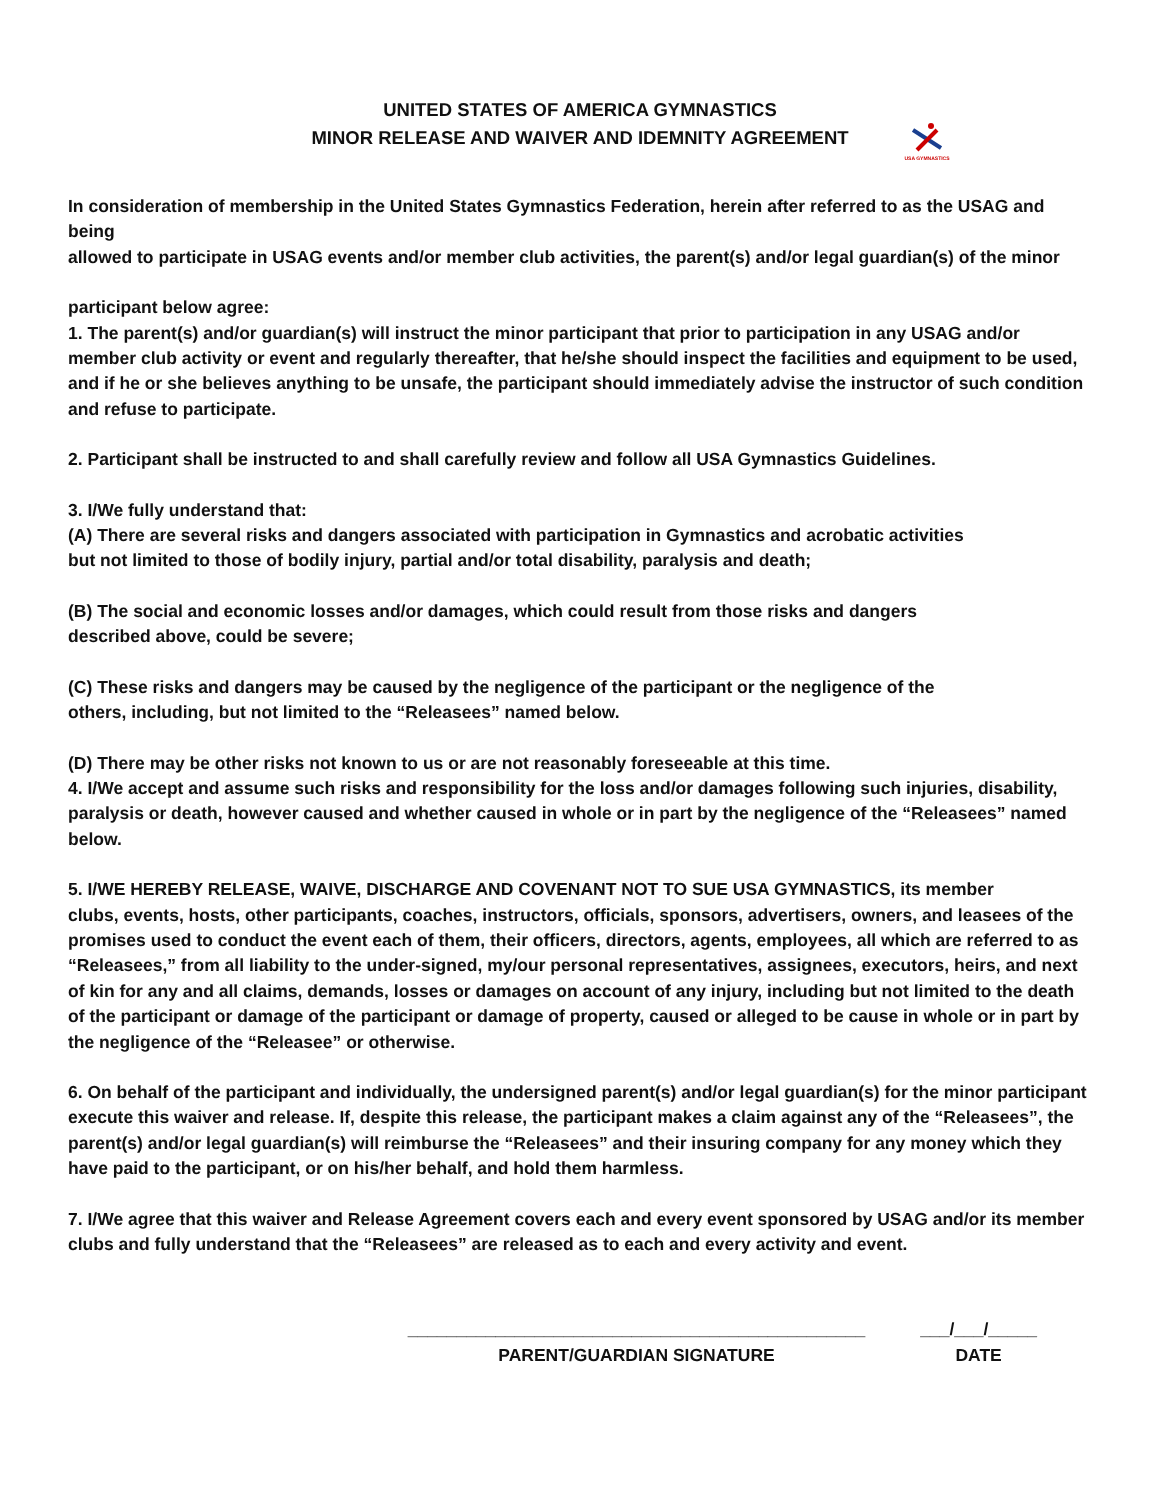UNITED STATES OF AMERICA GYMNASTICS
MINOR RELEASE AND WAIVER AND IDEMNITY AGREEMENT
USA GYMNASTICS
In consideration of membership in the United States Gymnastics Federation, herein after referred to as the USAG and being
allowed to participate in USAG events and/or member club activities, the parent(s) and/or legal guardian(s) of the minor
participant below agree:
1. The parent(s) and/or guardian(s) will instruct the minor participant that prior to participation in any USAG and/or member club activity or event and regularly thereafter, that he/she should inspect the facilities and equipment to be used, and if he or she believes anything to be unsafe, the participant should immediately advise the instructor of such condition and refuse to participate.
2. Participant shall be instructed to and shall carefully review and follow all USA Gymnastics Guidelines.
3. I/We fully understand that:
(A) There are several risks and dangers associated with participation in Gymnastics and acrobatic activities
but not limited to those of bodily injury, partial and/or total disability, paralysis and death;
(B) The social and economic losses and/or damages, which could result from those risks and dangers
described above, could be severe;
(C) These risks and dangers may be caused by the negligence of the participant or the negligence of the
others, including, but not limited to the “Releasees” named below.
(D) There may be other risks not known to us or are not reasonably foreseeable at this time.
4. I/We accept and assume such risks and responsibility for the loss and/or damages following such injuries, disability, paralysis or death, however caused and whether caused in whole or in part by the negligence of the “Releasees” named below.
5. I/WE HEREBY RELEASE, WAIVE, DISCHARGE AND COVENANT NOT TO SUE USA GYMNASTICS, its member
clubs, events, hosts, other participants, coaches, instructors, officials, sponsors, advertisers, owners, and leasees of the promises used to conduct the event each of them, their officers, directors, agents, employees, all which are referred to as “Releasees,” from all liability to the under-signed, my/our personal representatives, assignees, executors, heirs, and next of kin for any and all claims, demands, losses or damages on account of any injury, including but not limited to the death of the participant or damage of the participant or damage of property, caused or alleged to be cause in whole or in part by the negligence of the “Releasee” or otherwise.
6. On behalf of the participant and individually, the undersigned parent(s) and/or legal guardian(s) for the minor participant execute this waiver and release. If, despite this release, the participant makes a claim against any of the “Releasees”, the parent(s) and/or legal guardian(s) will reimburse the “Releasees” and their insuring company for any money which they have paid to the participant, or on his/her behalf, and hold them harmless.
7. I/We agree that this waiver and Release Agreement covers each and every event sponsored by USAG and/or its member clubs and fully understand that the “Releasees” are released as to each and every activity and event.
_______________________________________________
PARENT/GUARDIAN SIGNATURE
___/___/_____
DATE